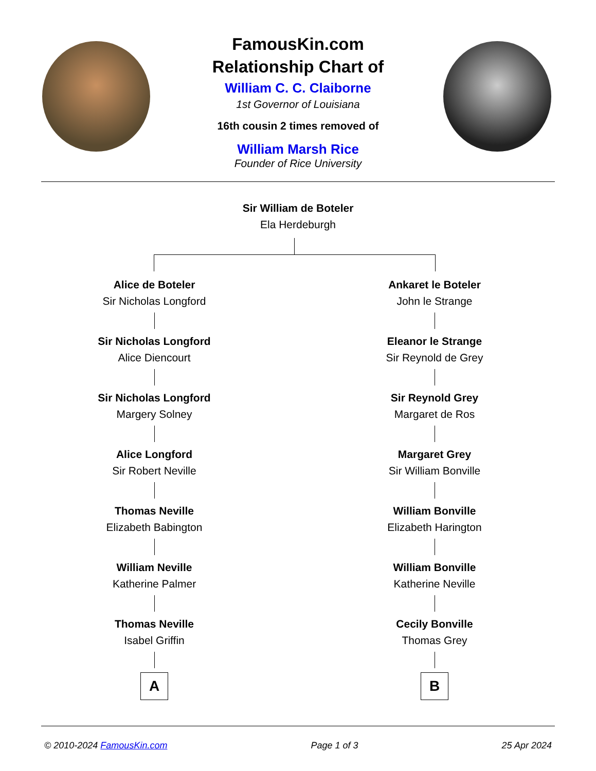FamousKin.com
Relationship Chart of
William C. C. Claiborne
1st Governor of Louisiana
16th cousin 2 times removed of
William Marsh Rice
Founder of Rice University
Sir William de Boteler
Ela Herdeburgh
Alice de Boteler
Sir Nicholas Longford
Sir Nicholas Longford
Alice Diencourt
Sir Nicholas Longford
Margery Solney
Alice Longford
Sir Robert Neville
Thomas Neville
Elizabeth Babington
William Neville
Katherine Palmer
Thomas Neville
Isabel Griffin
A
Ankaret le Boteler
John le Strange
Eleanor le Strange
Sir Reynold de Grey
Sir Reynold Grey
Margaret de Ros
Margaret Grey
Sir William Bonville
William Bonville
Elizabeth Harington
William Bonville
Katherine Neville
Cecily Bonville
Thomas Grey
B
© 2010-2024 FamousKin.com Page 1 of 3 25 Apr 2024